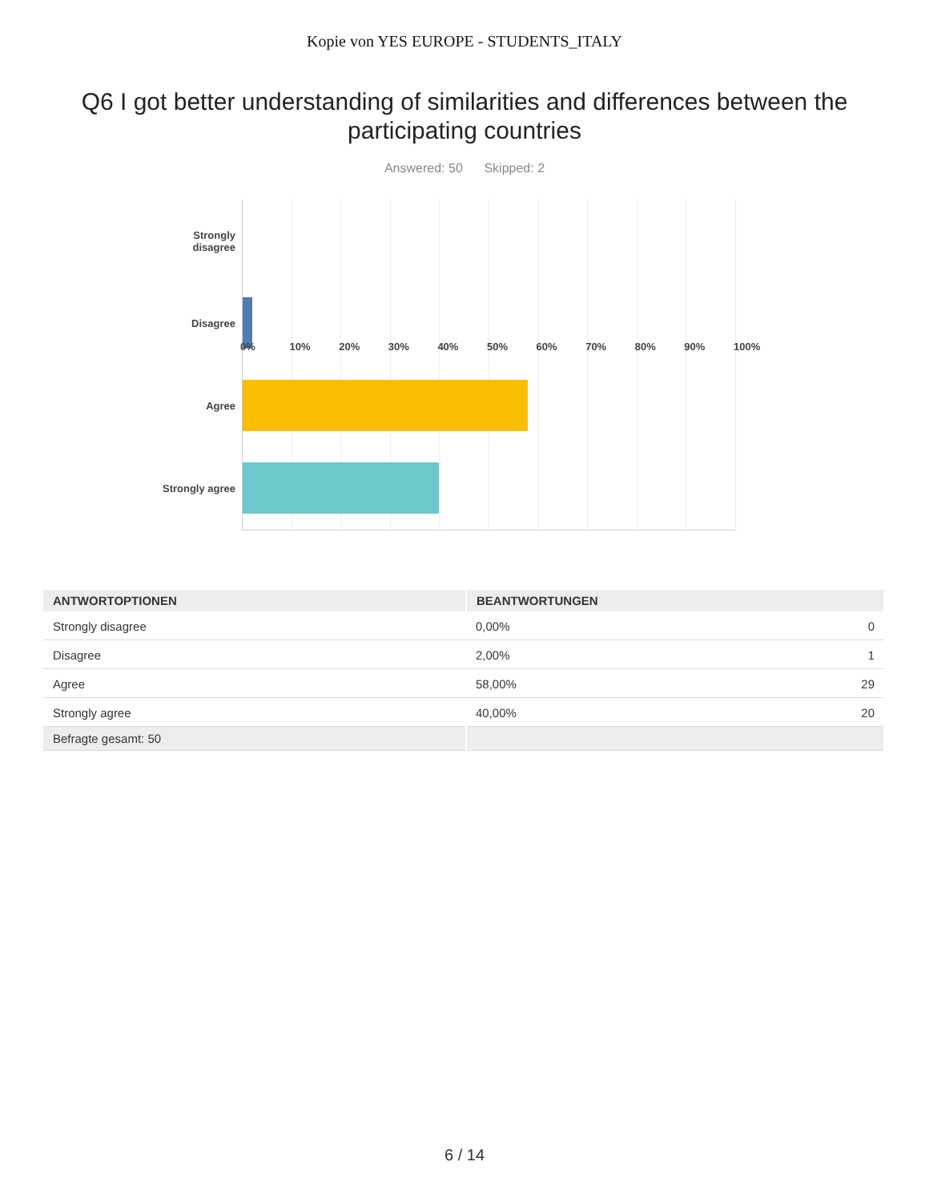Kopie von YES EUROPE - STUDENTS_ITALY
Q6 I got better understanding of similarities and differences between the participating countries
Answered: 50 Skipped: 2
Strongly
disagree
Disagree
Agree
Strongly agree
0% 10% 20% 30% 40% 50% 60% 70% 80% 90% 100%
| ANTWORTOPTIONEN | BEANTWORTUNGEN | |
| --- | --- | --- |
| Strongly disagree | 0,00% | 0 |
| Disagree | 2,00% | 1 |
| Agree | 58,00% | 29 |
| Strongly agree | 40,00% | 20 |
| Befragte gesamt: 50 | | |
6 / 14